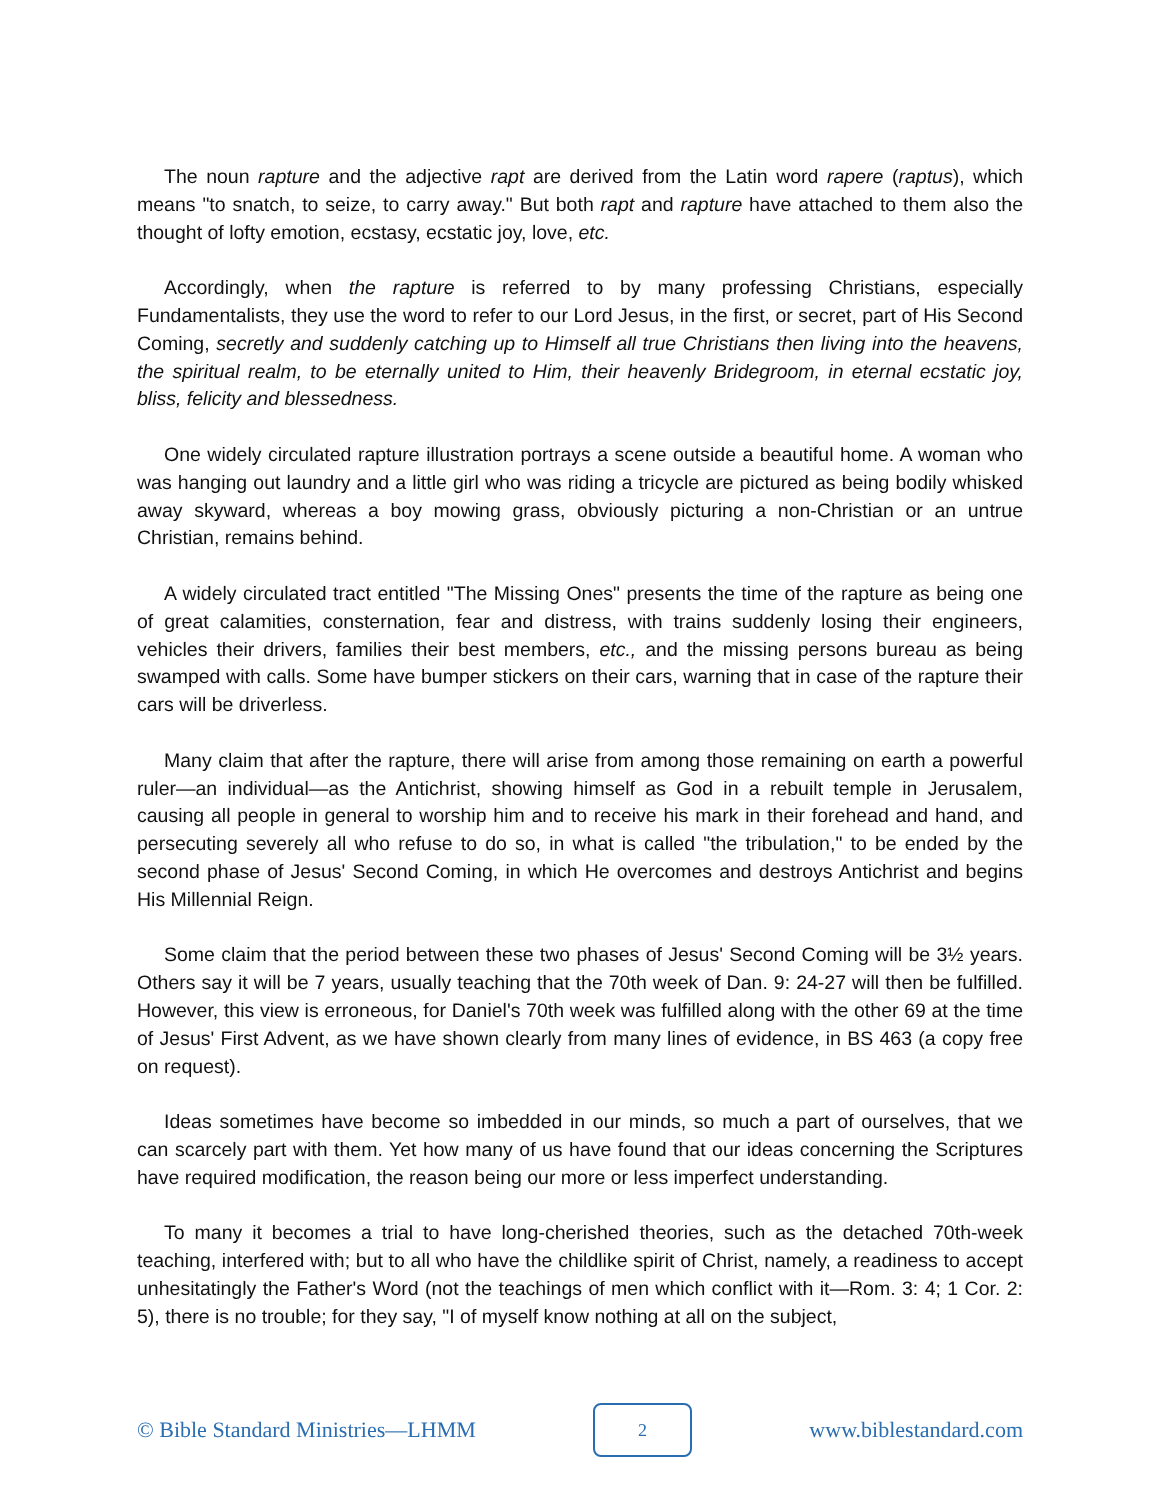The noun rapture and the adjective rapt are derived from the Latin word rapere (raptus), which means "to snatch, to seize, to carry away." But both rapt and rapture have attached to them also the thought of lofty emotion, ecstasy, ecstatic joy, love, etc.
Accordingly, when the rapture is referred to by many professing Christians, especially Fundamentalists, they use the word to refer to our Lord Jesus, in the first, or secret, part of His Second Coming, secretly and suddenly catching up to Himself all true Christians then living into the heavens, the spiritual realm, to be eternally united to Him, their heavenly Bridegroom, in eternal ecstatic joy, bliss, felicity and blessedness.
One widely circulated rapture illustration portrays a scene outside a beautiful home. A woman who was hanging out laundry and a little girl who was riding a tricycle are pictured as being bodily whisked away skyward, whereas a boy mowing grass, obviously picturing a non-Christian or an untrue Christian, remains behind.
A widely circulated tract entitled "The Missing Ones" presents the time of the rapture as being one of great calamities, consternation, fear and distress, with trains suddenly losing their engineers, vehicles their drivers, families their best members, etc., and the missing persons bureau as being swamped with calls. Some have bumper stickers on their cars, warning that in case of the rapture their cars will be driverless.
Many claim that after the rapture, there will arise from among those remaining on earth a powerful ruler—an individual—as the Antichrist, showing himself as God in a rebuilt temple in Jerusalem, causing all people in general to worship him and to receive his mark in their forehead and hand, and persecuting severely all who refuse to do so, in what is called "the tribulation," to be ended by the second phase of Jesus' Second Coming, in which He overcomes and destroys Antichrist and begins His Millennial Reign.
Some claim that the period between these two phases of Jesus' Second Coming will be 3½ years. Others say it will be 7 years, usually teaching that the 70th week of Dan. 9: 24-27 will then be fulfilled. However, this view is erroneous, for Daniel's 70th week was fulfilled along with the other 69 at the time of Jesus' First Advent, as we have shown clearly from many lines of evidence, in BS 463 (a copy free on request).
Ideas sometimes have become so imbedded in our minds, so much a part of ourselves, that we can scarcely part with them. Yet how many of us have found that our ideas concerning the Scriptures have required modification, the reason being our more or less imperfect understanding.
To many it becomes a trial to have long-cherished theories, such as the detached 70th-week teaching, interfered with; but to all who have the childlike spirit of Christ, namely, a readiness to accept unhesitatingly the Father's Word (not the teachings of men which conflict with it—Rom. 3: 4; 1 Cor. 2: 5), there is no trouble; for they say, "I of myself know nothing at all on the subject,
© Bible Standard Ministries—LHMM
2
www.biblestandard.com